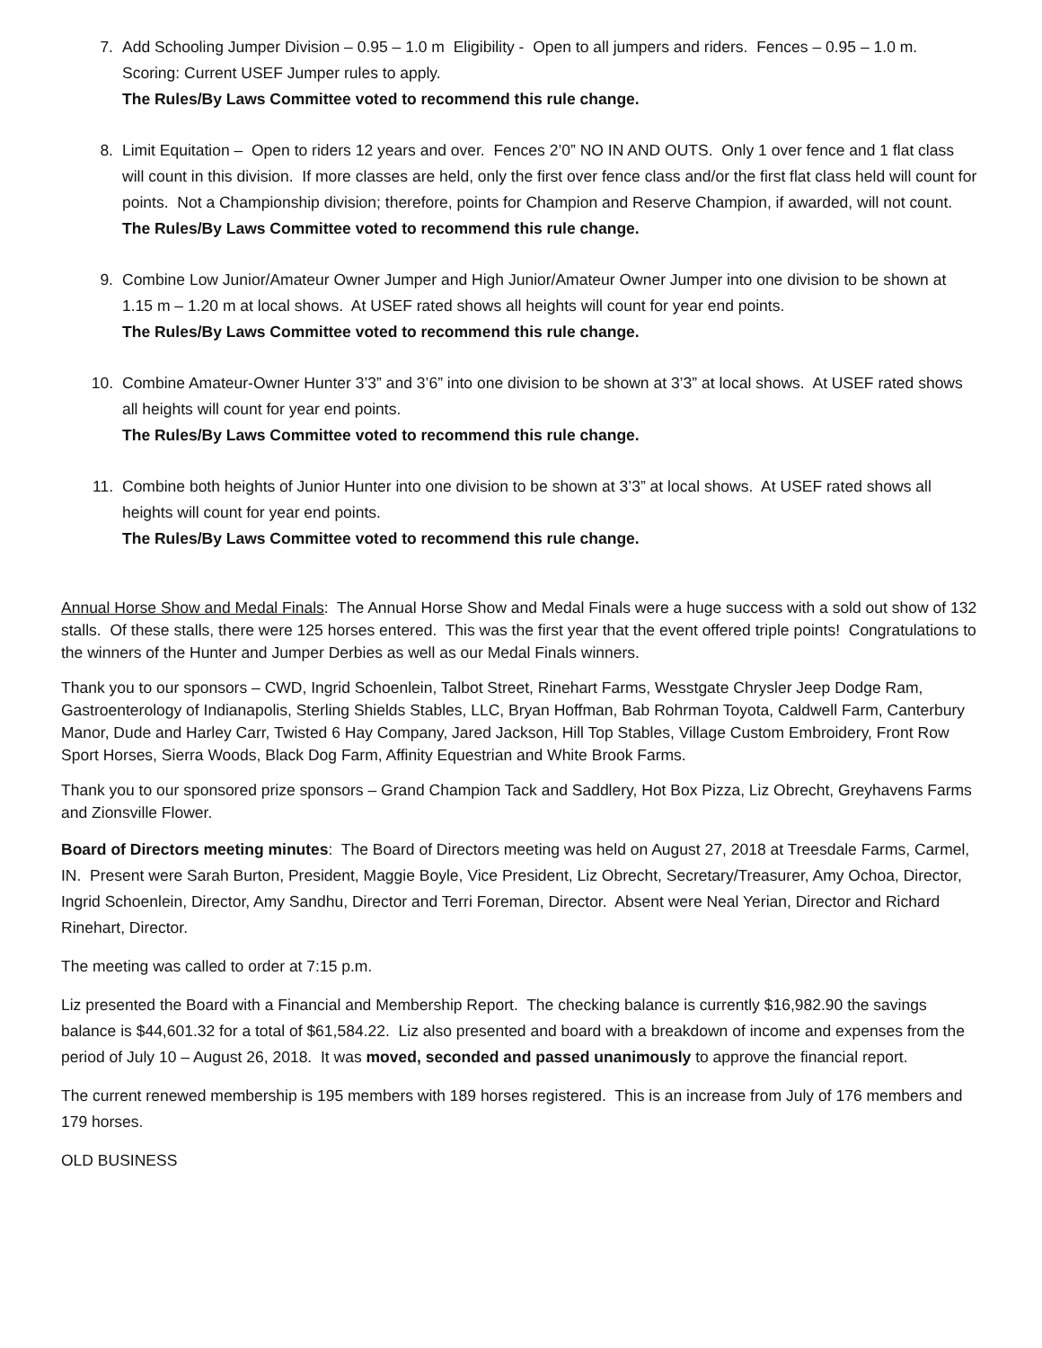7. Add Schooling Jumper Division – 0.95 – 1.0 m Eligibility - Open to all jumpers and riders. Fences – 0.95 – 1.0 m. Scoring: Current USEF Jumper rules to apply.
The Rules/By Laws Committee voted to recommend this rule change.
8. Limit Equitation – Open to riders 12 years and over. Fences 2’0” NO IN AND OUTS. Only 1 over fence and 1 flat class will count in this division. If more classes are held, only the first over fence class and/or the first flat class held will count for points. Not a Championship division; therefore, points for Champion and Reserve Champion, if awarded, will not count.
The Rules/By Laws Committee voted to recommend this rule change.
9. Combine Low Junior/Amateur Owner Jumper and High Junior/Amateur Owner Jumper into one division to be shown at 1.15 m – 1.20 m at local shows. At USEF rated shows all heights will count for year end points.
The Rules/By Laws Committee voted to recommend this rule change.
10. Combine Amateur-Owner Hunter 3’3” and 3’6” into one division to be shown at 3’3” at local shows. At USEF rated shows all heights will count for year end points.
The Rules/By Laws Committee voted to recommend this rule change.
11. Combine both heights of Junior Hunter into one division to be shown at 3’3” at local shows. At USEF rated shows all heights will count for year end points.
The Rules/By Laws Committee voted to recommend this rule change.
Annual Horse Show and Medal Finals: The Annual Horse Show and Medal Finals were a huge success with a sold out show of 132 stalls. Of these stalls, there were 125 horses entered. This was the first year that the event offered triple points! Congratulations to the winners of the Hunter and Jumper Derbies as well as our Medal Finals winners.
Thank you to our sponsors – CWD, Ingrid Schoenlein, Talbot Street, Rinehart Farms, Wesstgate Chrysler Jeep Dodge Ram, Gastroenterology of Indianapolis, Sterling Shields Stables, LLC, Bryan Hoffman, Bab Rohrman Toyota, Caldwell Farm, Canterbury Manor, Dude and Harley Carr, Twisted 6 Hay Company, Jared Jackson, Hill Top Stables, Village Custom Embroidery, Front Row Sport Horses, Sierra Woods, Black Dog Farm, Affinity Equestrian and White Brook Farms.
Thank you to our sponsored prize sponsors – Grand Champion Tack and Saddlery, Hot Box Pizza, Liz Obrecht, Greyhavens Farms and Zionsville Flower.
Board of Directors meeting minutes: The Board of Directors meeting was held on August 27, 2018 at Treesdale Farms, Carmel, IN. Present were Sarah Burton, President, Maggie Boyle, Vice President, Liz Obrecht, Secretary/Treasurer, Amy Ochoa, Director, Ingrid Schoenlein, Director, Amy Sandhu, Director and Terri Foreman, Director. Absent were Neal Yerian, Director and Richard Rinehart, Director.
The meeting was called to order at 7:15 p.m.
Liz presented the Board with a Financial and Membership Report. The checking balance is currently $16,982.90 the savings balance is $44,601.32 for a total of $61,584.22. Liz also presented and board with a breakdown of income and expenses from the period of July 10 – August 26, 2018. It was moved, seconded and passed unanimously to approve the financial report.
The current renewed membership is 195 members with 189 horses registered. This is an increase from July of 176 members and 179 horses.
OLD BUSINESS